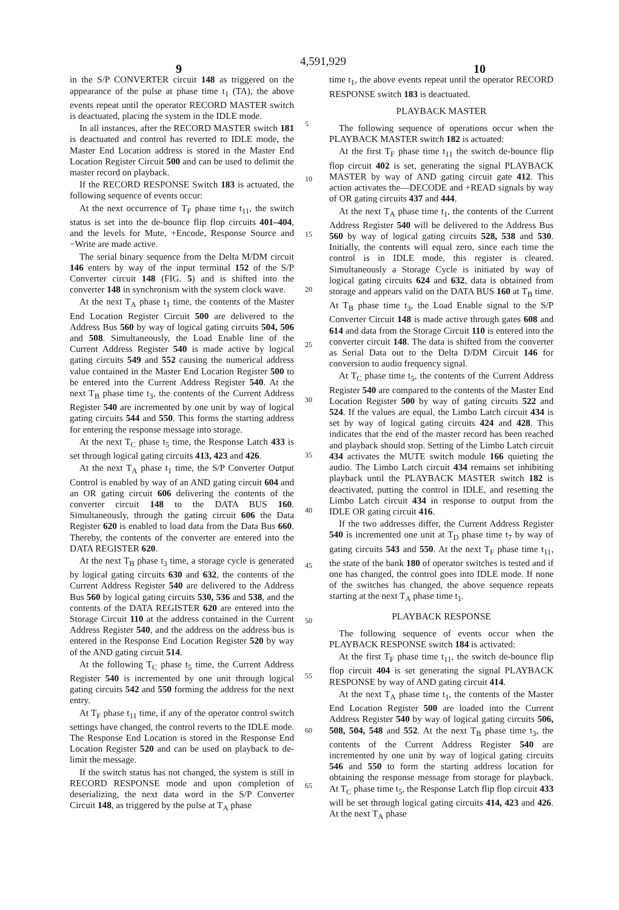4,591,929
9 10
in the S/P CONVERTER circuit 148 as triggered on the appearance of the pulse at phase time t<sub>1</sub> (TA), the above events repeat until the operator RECORD MASTER switch is deactuated, placing the system in the IDLE mode.
In all instances, after the RECORD MASTER switch 181 is deactuated and control has reverted to IDLE mode, the Master End Location address is stored in the Master End Location Register Circuit 500 and can be used to delimit the master record on playback.
If the RECORD RESPONSE Switch 183 is actuated, the following sequence of events occur:
At the next occurrence of T<sub>F</sub> phase time t<sub>11</sub>, the switch status is set into the de-bounce flip flop circuits 401–404, and the levels for Mute, +Encode, Response Source and −Write are made active.
The serial binary sequence from the Delta M/DM circuit 146 enters by way of the input terminal 152 of the S/P Converter circuit 148 (FIG. 5) and is shifted into the converter 148 in synchronism with the system clock wave.
At the next T<sub>A</sub> phase t<sub>1</sub> time, the contents of the Master End Location Register Circuit 500 are delivered to the Address Bus 560 by way of logical gating circuits 504, 506 and 508. Simultaneously, the Load Enable line of the Current Address Register 540 is made active by logical gating circuits 549 and 552 causing the numerical address value contained in the Master End Location Register 500 to be entered into the Current Address Register 540. At the next T<sub>B</sub> phase time t<sub>3</sub>, the contents of the Current Address Register 540 are incremented by one unit by way of logical gating circuits 544 and 550. This forms the starting address for entering the response message into storage.
At the next T<sub>C</sub> phase t<sub>5</sub> time, the Response Latch 433 is set through logical gating circuits 413, 423 and 426.
At the next T<sub>A</sub> phase t<sub>1</sub> time, the S/P Converter Output Control is enabled by way of an AND gating circuit 604 and an OR gating circuit 606 delivering the contents of the converter circuit 148 to the DATA BUS 160. Simultaneously, through the gating circuit 606 the Data Register 620 is enabled to load data from the Data Bus 660. Thereby, the contents of the converter are entered into the DATA REGISTER 620.
At the next T<sub>B</sub> phase t<sub>3</sub> time, a storage cycle is generated by logical gating circuits 630 and 632, the contents of the Current Address Register 540 are delivered to the Address Bus 560 by logical gating circuits 530, 536 and 538, and the contents of the DATA REGISTER 620 are entered into the Storage Circuit 110 at the address contained in the Current Address Register 540, and the address on the address bus is entered in the Response End Location Register 520 by way of the AND gating circuit 514.
At the following T<sub>C</sub> phase t<sub>5</sub> time, the Current Address Register 540 is incremented by one unit through logical gating circuits 542 and 550 forming the address for the next entry.
At T<sub>F</sub> phase t<sub>11</sub> time, if any of the operator control switch settings have changed, the control reverts to the IDLE mode. The Response End Location is stored in the Response End Location Register 520 and can be used on playback to de-limit the message.
If the switch status has not changed, the system is still in RECORD RESPONSE mode and upon completion of deserializing, the next data word in the S/P Converter Circuit 148, as triggered by the pulse at T<sub>A</sub> phase
5
10
15
20
25
30
35
40
45
50
55
60
65
time t<sub>1</sub>, the above events repeat until the operator RECORD RESPONSE switch 183 is deactuated.
PLAYBACK MASTER
The following sequence of operations occur when the PLAYBACK MASTER switch 182 is actuated:
At the first T<sub>F</sub> phase time t<sub>11</sub> the switch de-bounce flip flop circuit 402 is set, generating the signal PLAYBACK MASTER by way of AND gating circuit gate 412. This action activates the—DECODE and +READ signals by way of OR gating circuits 437 and 444.
At the next T<sub>A</sub> phase time t<sub>1</sub>, the contents of the Current Address Register 540 will be delivered to the Address Bus 560 by way of logical gating circuits 528, 538 and 530. Initially, the contents will equal zero, since each time the control is in IDLE mode, this register is cleared. Simultaneously a Storage Cycle is initiated by way of logical gating circuits 624 and 632, data is obtained from storage and appears valid on the DATA BUS 160 at T<sub>B</sub> time. At T<sub>B</sub> phase time t<sub>3</sub>, the Load Enable signal to the S/P Converter Circuit 148 is made active through gates 608 and 614 and data from the Storage Circuit 110 is entered into the converter circuit 148. The data is shifted from the converter as Serial Data out to the Delta D/DM Circuit 146 for conversion to audio frequency signal.
At T<sub>C</sub> phase time t<sub>5</sub>, the contents of the Current Address Register 540 are compared to the contents of the Master End Location Register 500 by way of gating circuits 522 and 524. If the values are equal, the Limbo Latch circuit 434 is set by way of logical gating circuits 424 and 428. This indicates that the end of the master record has been reached and playback should stop. Setting of the Limbo Latch circuit 434 activates the MUTE switch module 166 quieting the audio. The Limbo Latch circuit 434 remains set inhibiting playback until the PLAYBACK MASTER switch 182 is deactivated, putting the control in IDLE, and resetting the Limbo Latch circuit 434 in response to output from the IDLE OR gating circuit 416.
If the two addresses differ, the Current Address Register 540 is incremented one unit at T<sub>D</sub> phase time t<sub>7</sub> by way of gating circuits 543 and 550. At the next T<sub>F</sub> phase time t<sub>11</sub>, the state of the bank 180 of operator switches is tested and if one has changed, the control goes into IDLE mode. If none of the switches has changed, the above sequence repeats starting at the next T<sub>A</sub> phase time t<sub>1</sub>.
PLAYBACK RESPONSE
The following sequence of events occur when the PLAYBACK RESPONSE switch 184 is activated:
At the first T<sub>F</sub> phase time t<sub>11</sub>, the switch de-bounce flip flop circuit 404 is set generating the signal PLAYBACK RESPONSE by way of AND gating circuit 414.
At the next T<sub>A</sub> phase time t<sub>1</sub>, the contents of the Master End Location Register 500 are loaded into the Current Address Register 540 by way of logical gating circuits 506, 508, 504, 548 and 552. At the next T<sub>B</sub> phase time t<sub>3</sub>, the contents of the Current Address Register 540 are incremented by one unit by way of logical gating circuits 546 and 550 to form the starting address location for obtaining the response message from storage for playback. At T<sub>C</sub> phase time t<sub>5</sub>, the Response Latch flip flop circuit 433 will be set through logical gating circuits 414, 423 and 426. At the next T<sub>A</sub> phase